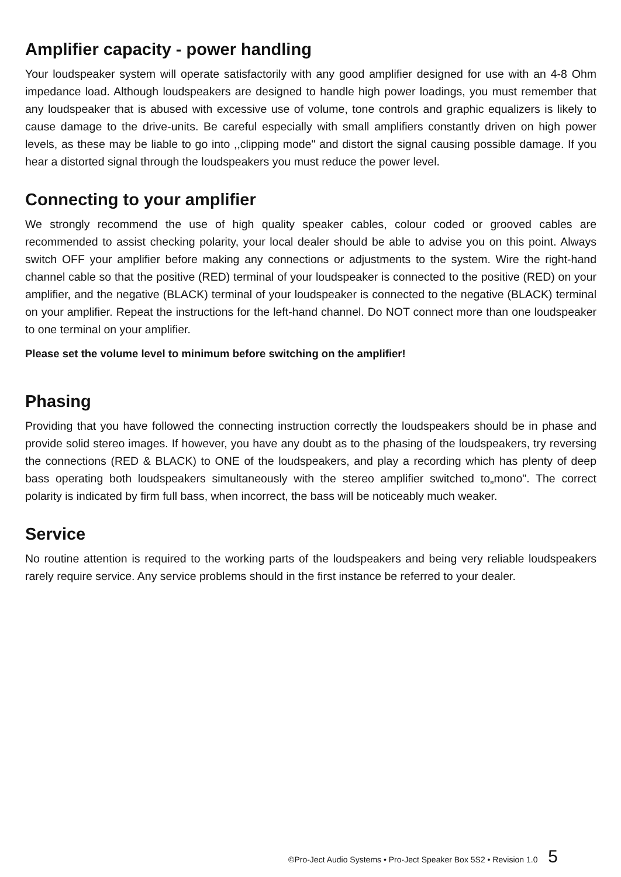Amplifier capacity - power handling
Your loudspeaker system will operate satisfactorily with any good amplifier designed for use with an 4-8 Ohm impedance load. Although loudspeakers are designed to handle high power loadings, you must remember that any loudspeaker that is abused with excessive use of volume, tone controls and graphic equalizers is likely to cause damage to the drive-units. Be careful especially with small amplifiers constantly driven on high power levels, as these may be liable to go into ,,clipping mode" and distort the signal causing possible damage. If you hear a distorted signal through the loudspeakers you must reduce the power level.
Connecting to your amplifier
We strongly recommend the use of high quality speaker cables, colour coded or grooved cables are recommended to assist checking polarity, your local dealer should be able to advise you on this point. Always switch OFF your amplifier before making any connections or adjustments to the system. Wire the right-hand channel cable so that the positive (RED) terminal of your loudspeaker is connected to the positive (RED) on your amplifier, and the negative (BLACK) terminal of your loudspeaker is connected to the negative (BLACK) terminal on your amplifier. Repeat the instructions for the left-hand channel. Do NOT connect more than one loudspeaker to one terminal on your amplifier.
Please set the volume level to minimum before switching on the amplifier!
Phasing
Providing that you have followed the connecting instruction correctly the loudspeakers should be in phase and provide solid stereo images. If however, you have any doubt as to the phasing of the loudspeakers, try reversing the connections (RED & BLACK) to ONE of the loudspeakers, and play a recording which has plenty of deep bass operating both loudspeakers simultaneously with the stereo amplifier switched to„mono". The correct polarity is indicated by firm full bass, when incorrect, the bass will be noticeably much weaker.
Service
No routine attention is required to the working parts of the loudspeakers and being very reliable loudspeakers rarely require service. Any service problems should in the first instance be referred to your dealer.
©Pro-Ject Audio Systems • Pro-Ject Speaker Box 5S2 • Revision 1.0 5